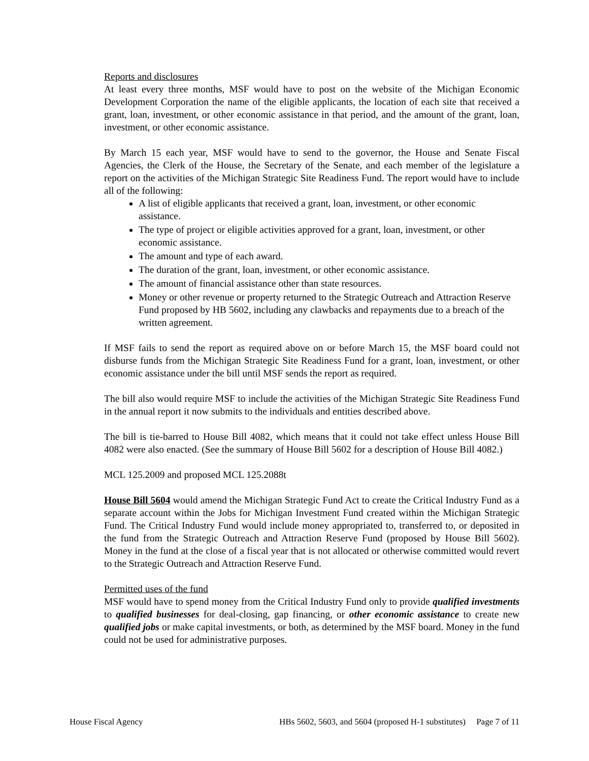Reports and disclosures
At least every three months, MSF would have to post on the website of the Michigan Economic Development Corporation the name of the eligible applicants, the location of each site that received a grant, loan, investment, or other economic assistance in that period, and the amount of the grant, loan, investment, or other economic assistance.
By March 15 each year, MSF would have to send to the governor, the House and Senate Fiscal Agencies, the Clerk of the House, the Secretary of the Senate, and each member of the legislature a report on the activities of the Michigan Strategic Site Readiness Fund. The report would have to include all of the following:
A list of eligible applicants that received a grant, loan, investment, or other economic assistance.
The type of project or eligible activities approved for a grant, loan, investment, or other economic assistance.
The amount and type of each award.
The duration of the grant, loan, investment, or other economic assistance.
The amount of financial assistance other than state resources.
Money or other revenue or property returned to the Strategic Outreach and Attraction Reserve Fund proposed by HB 5602, including any clawbacks and repayments due to a breach of the written agreement.
If MSF fails to send the report as required above on or before March 15, the MSF board could not disburse funds from the Michigan Strategic Site Readiness Fund for a grant, loan, investment, or other economic assistance under the bill until MSF sends the report as required.
The bill also would require MSF to include the activities of the Michigan Strategic Site Readiness Fund in the annual report it now submits to the individuals and entities described above.
The bill is tie-barred to House Bill 4082, which means that it could not take effect unless House Bill 4082 were also enacted. (See the summary of House Bill 5602 for a description of House Bill 4082.)
MCL 125.2009 and proposed MCL 125.2088t
House Bill 5604 would amend the Michigan Strategic Fund Act to create the Critical Industry Fund as a separate account within the Jobs for Michigan Investment Fund created within the Michigan Strategic Fund. The Critical Industry Fund would include money appropriated to, transferred to, or deposited in the fund from the Strategic Outreach and Attraction Reserve Fund (proposed by House Bill 5602). Money in the fund at the close of a fiscal year that is not allocated or otherwise committed would revert to the Strategic Outreach and Attraction Reserve Fund.
Permitted uses of the fund
MSF would have to spend money from the Critical Industry Fund only to provide qualified investments to qualified businesses for deal-closing, gap financing, or other economic assistance to create new qualified jobs or make capital investments, or both, as determined by the MSF board. Money in the fund could not be used for administrative purposes.
House Fiscal Agency HBs 5602, 5603, and 5604 (proposed H-1 substitutes) Page 7 of 11